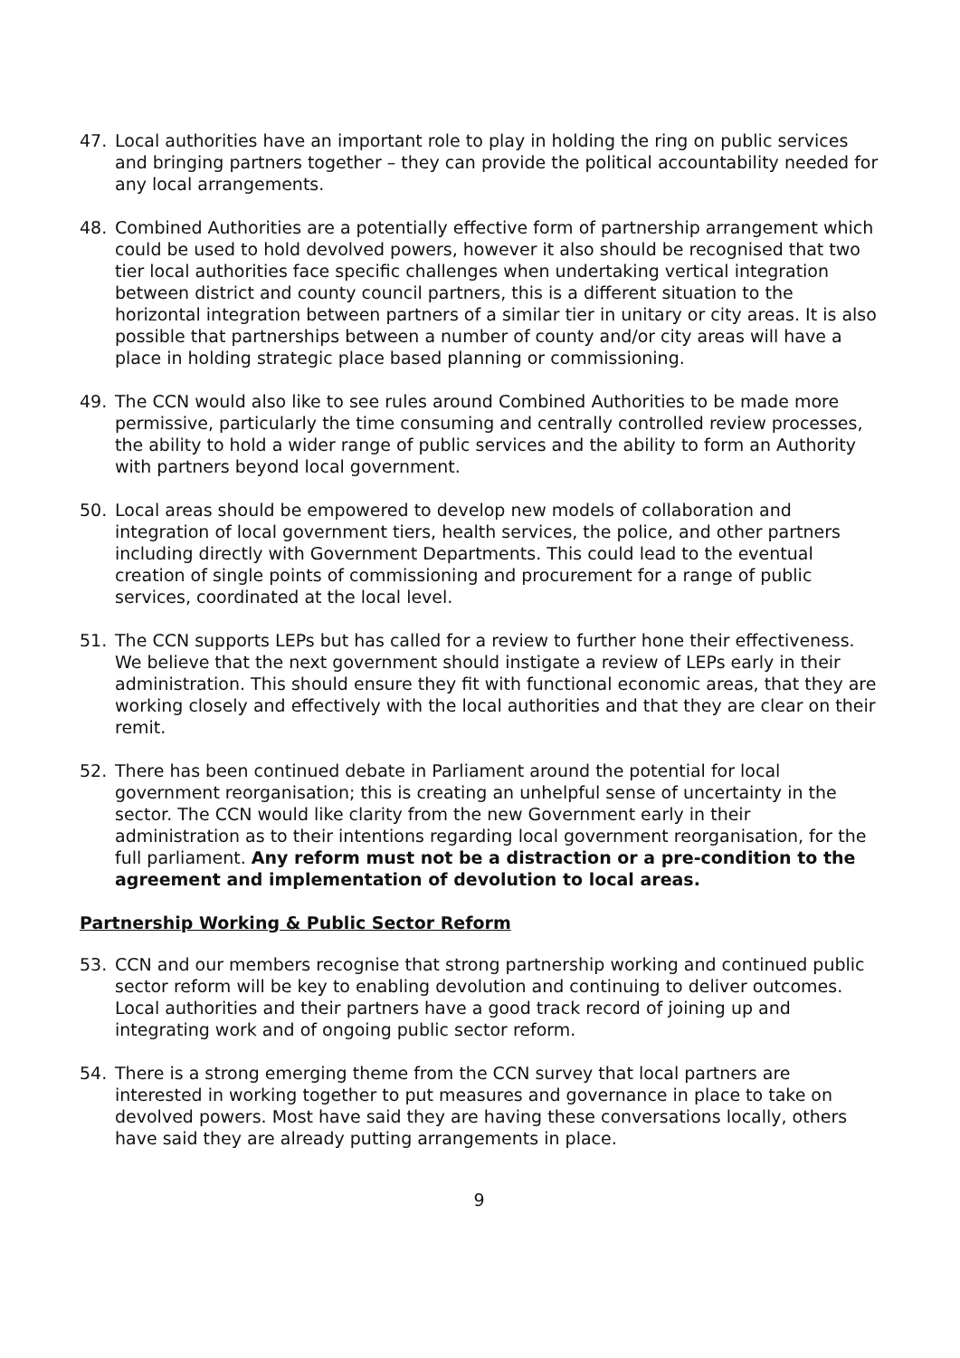47. Local authorities have an important role to play in holding the ring on public services and bringing partners together – they can provide the political accountability needed for any local arrangements.
48. Combined Authorities are a potentially effective form of partnership arrangement which could be used to hold devolved powers, however it also should be recognised that two tier local authorities face specific challenges when undertaking vertical integration between district and county council partners, this is a different situation to the horizontal integration between partners of a similar tier in unitary or city areas. It is also possible that partnerships between a number of county and/or city areas will have a place in holding strategic place based planning or commissioning.
49. The CCN would also like to see rules around Combined Authorities to be made more permissive, particularly the time consuming and centrally controlled review processes, the ability to hold a wider range of public services and the ability to form an Authority with partners beyond local government.
50. Local areas should be empowered to develop new models of collaboration and integration of local government tiers, health services, the police, and other partners including directly with Government Departments. This could lead to the eventual creation of single points of commissioning and procurement for a range of public services, coordinated at the local level.
51. The CCN supports LEPs but has called for a review to further hone their effectiveness. We believe that the next government should instigate a review of LEPs early in their administration. This should ensure they fit with functional economic areas, that they are working closely and effectively with the local authorities and that they are clear on their remit.
52. There has been continued debate in Parliament around the potential for local government reorganisation; this is creating an unhelpful sense of uncertainty in the sector. The CCN would like clarity from the new Government early in their administration as to their intentions regarding local government reorganisation, for the full parliament. Any reform must not be a distraction or a pre-condition to the agreement and implementation of devolution to local areas.
Partnership Working & Public Sector Reform
53. CCN and our members recognise that strong partnership working and continued public sector reform will be key to enabling devolution and continuing to deliver outcomes. Local authorities and their partners have a good track record of joining up and integrating work and of ongoing public sector reform.
54. There is a strong emerging theme from the CCN survey that local partners are interested in working together to put measures and governance in place to take on devolved powers. Most have said they are having these conversations locally, others have said they are already putting arrangements in place.
9